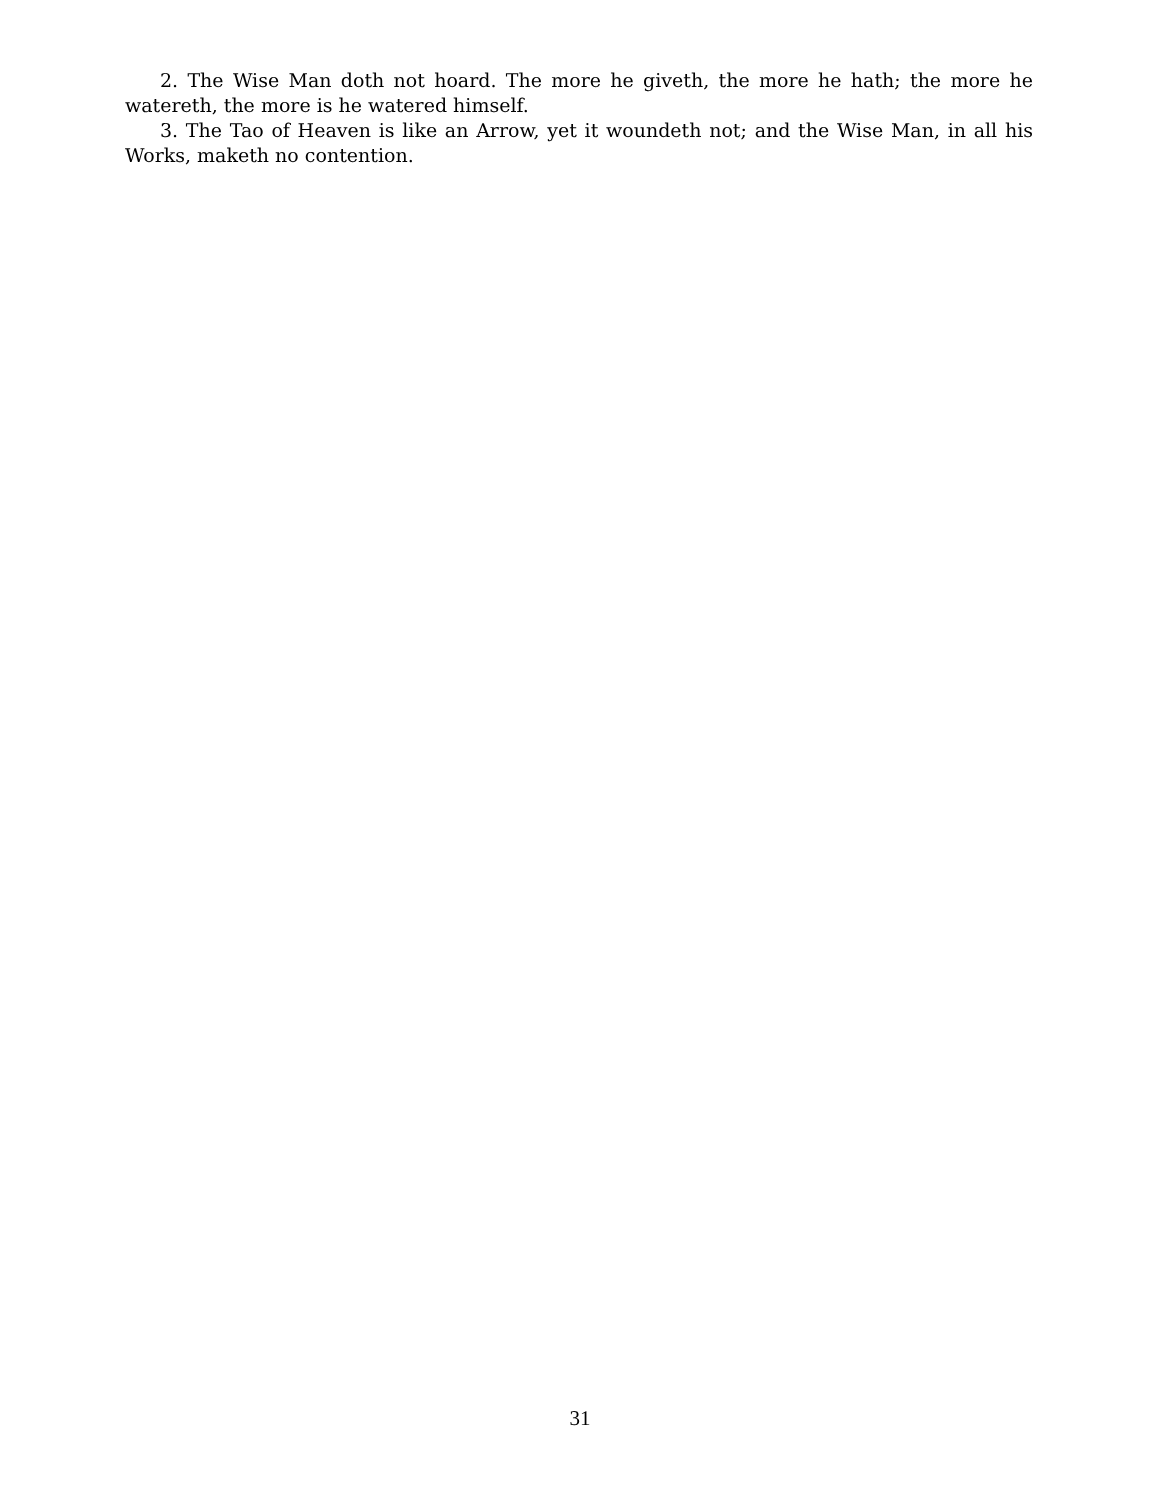2. The Wise Man doth not hoard. The more he giveth, the more he hath; the more he watereth, the more is he watered himself.
3. The Tao of Heaven is like an Arrow, yet it woundeth not; and the Wise Man, in all his Works, maketh no contention.
31